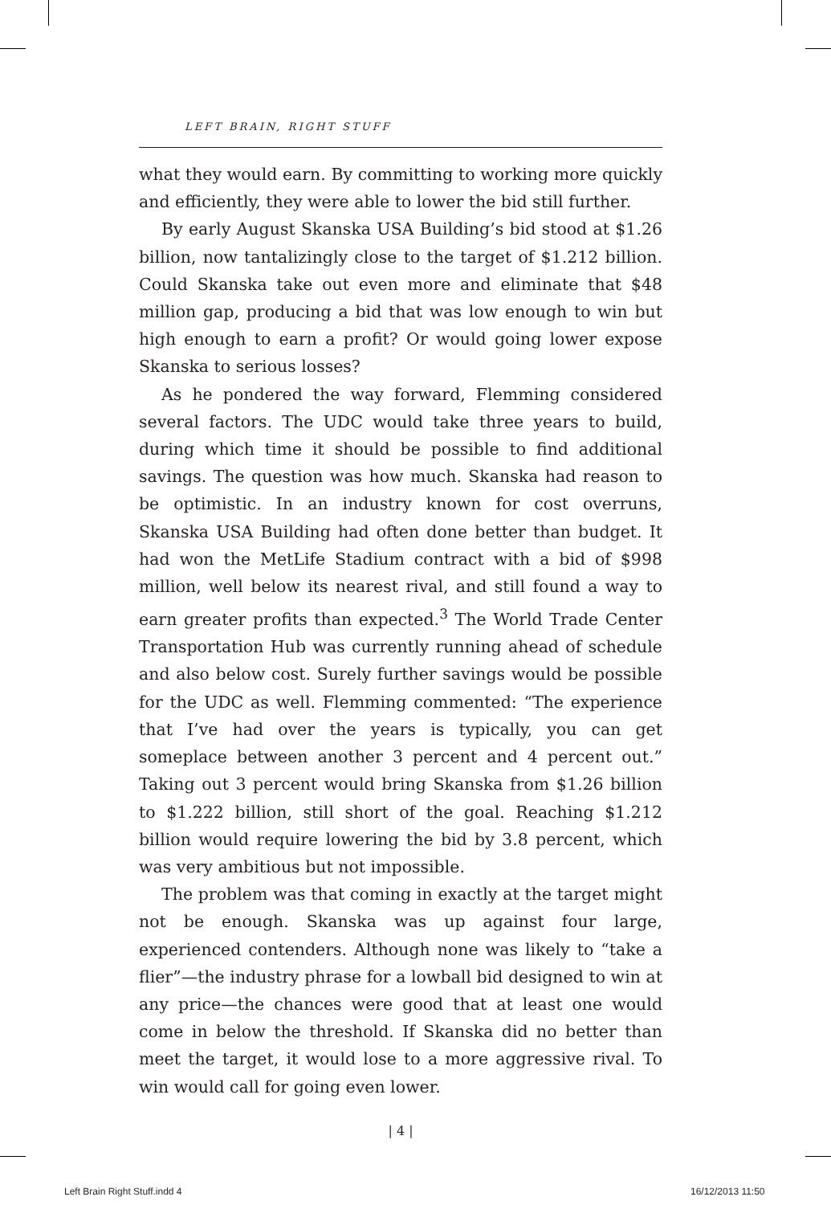LEFT BRAIN, RIGHT STUFF
what they would earn. By committing to working more quickly and efficiently, they were able to lower the bid still further.
By early August Skanska USA Building’s bid stood at $1.26 billion, now tantalizingly close to the target of $1.212 billion. Could Skanska take out even more and eliminate that $48 million gap, producing a bid that was low enough to win but high enough to earn a profit? Or would going lower expose Skanska to serious losses?
As he pondered the way forward, Flemming considered several factors. The UDC would take three years to build, during which time it should be possible to find additional savings. The question was how much. Skanska had reason to be optimistic. In an industry known for cost overruns, Skanska USA Building had often done better than budget. It had won the MetLife Stadium contract with a bid of $998 million, well below its nearest rival, and still found a way to earn greater profits than expected.<sup>3</sup> The World Trade Center Transportation Hub was currently running ahead of schedule and also below cost. Surely further savings would be possible for the UDC as well. Flemming commented: “The experience that I’ve had over the years is typically, you can get someplace between another 3 percent and 4 percent out.” Taking out 3 percent would bring Skanska from $1.26 billion to $1.222 billion, still short of the goal. Reaching $1.212 billion would require lowering the bid by 3.8 percent, which was very ambitious but not impossible.
The problem was that coming in exactly at the target might not be enough. Skanska was up against four large, experienced contenders. Although none was likely to “take a flier”—the industry phrase for a lowball bid designed to win at any price—the chances were good that at least one would come in below the threshold. If Skanska did no better than meet the target, it would lose to a more aggressive rival. To win would call for going even lower.
| 4 |
Left Brain Right Stuff.indd 4 16/12/2013 11:50